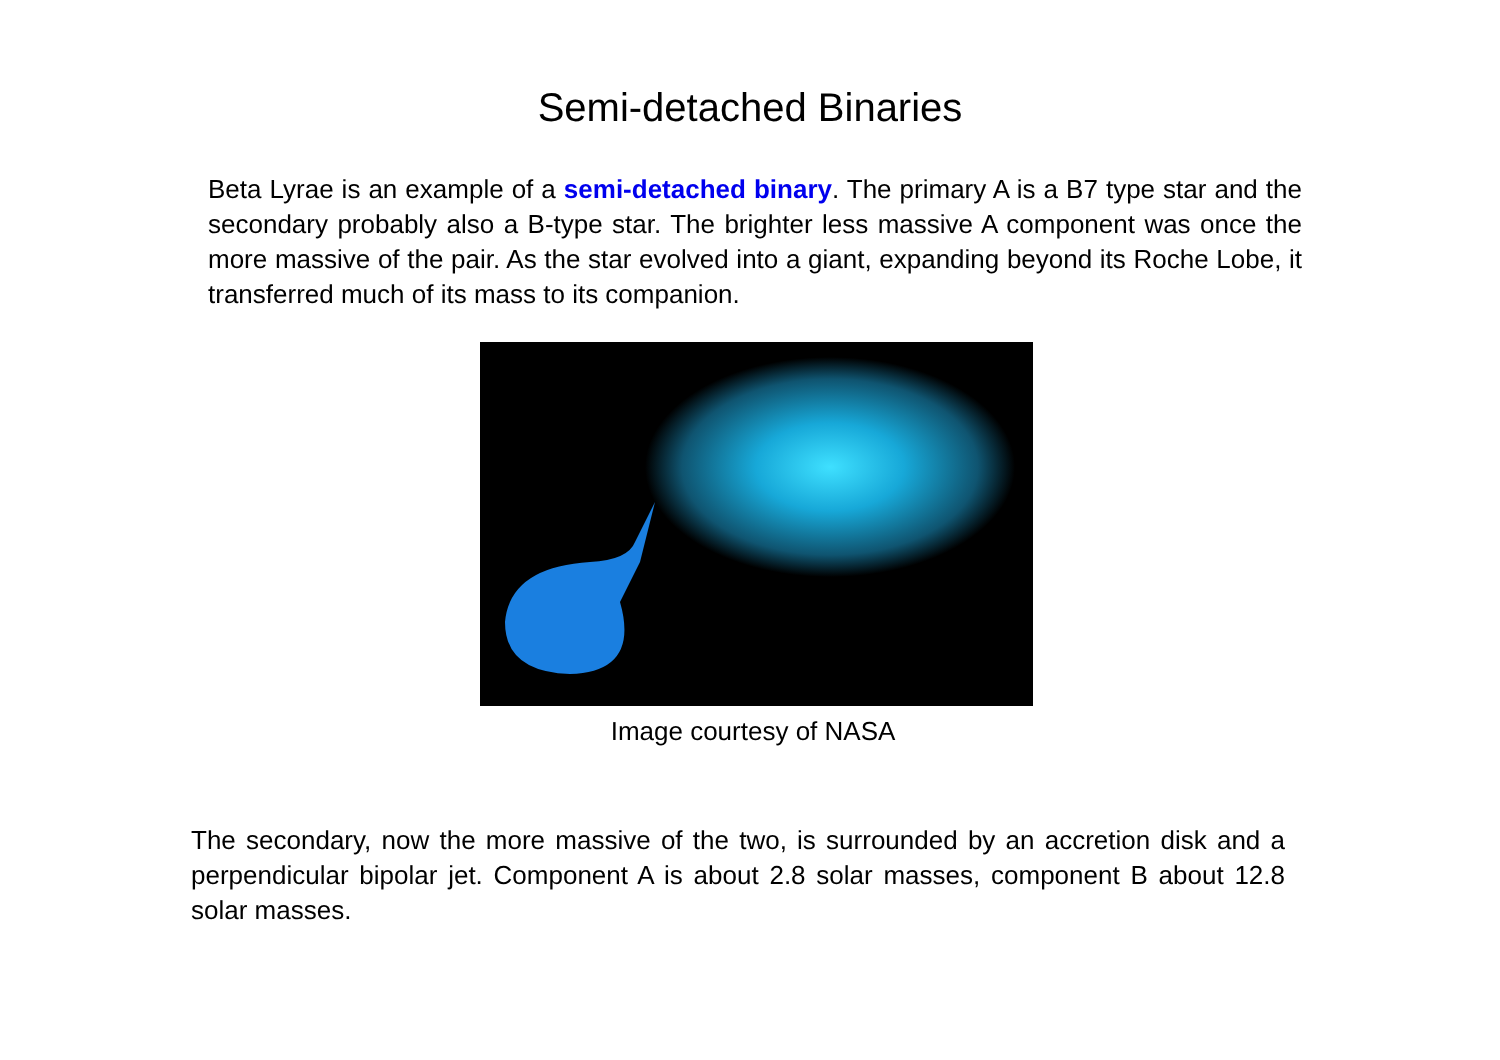Semi-detached Binaries
Beta Lyrae is an example of a semi-detached binary. The primary A is a B7 type star and the secondary probably also a B-type star. The brighter less massive A component was once the more massive of the pair. As the star evolved into a giant, expanding beyond its Roche Lobe, it transferred much of its mass to its companion.
Image courtesy of NASA
The secondary, now the more massive of the two, is surrounded by an accretion disk and a perpendicular bipolar jet. Component A is about 2.8 solar masses, component B about 12.8 solar masses.